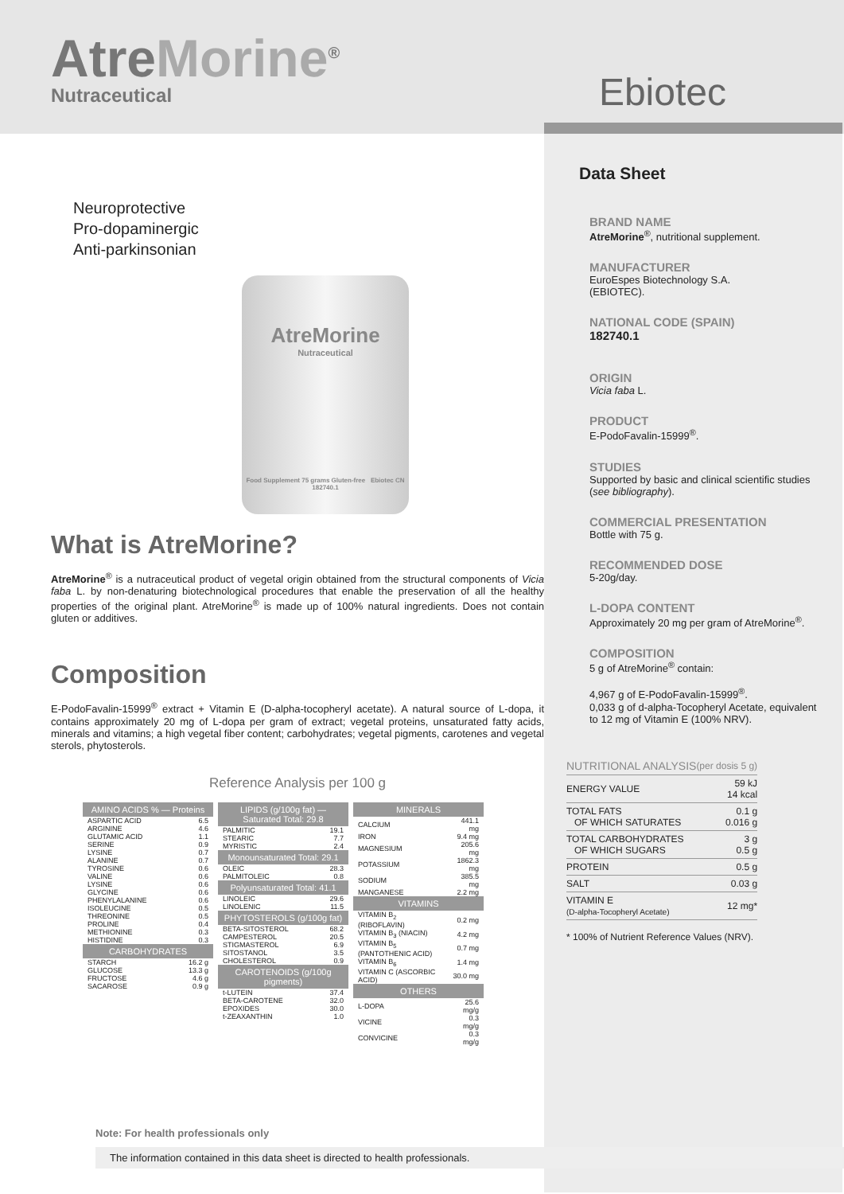AtreMorine<sup>®</sup>
Nutraceutical
Ebiotec
Neuroprotective
Pro-dopaminergic
Anti-parkinsonian
AtreMorine
Nutraceutical
Food Supplement 75 grams Gluten-free Ebiotec CN 182740.1
What is AtreMorine?
AtreMorine<sup>®</sup> is a nutraceutical product of vegetal origin obtained from the structural components of Vicia faba L. by non-denaturing biotechnological procedures that enable the preservation of all the healthy properties of the original plant. AtreMorine<sup>®</sup> is made up of 100% natural ingredients. Does not contain gluten or additives.
Composition
E-PodoFavalin-15999<sup>®</sup> extract + Vitamin E (D-alpha-tocopheryl acetate). A natural source of L-dopa, it contains approximately 20 mg of L-dopa per gram of extract; vegetal proteins, unsaturated fatty acids, minerals and vitamins; a high vegetal fiber content; carbohydrates; vegetal pigments, carotenes and vegetal sterols, phytosterols.
Reference Analysis per 100 g
| AMINO ACIDS % — Proteins | |
| --- | --- |
| ASPARTIC ACID | 6.5 |
| ARGININE | 4.6 |
| GLUTAMIC ACID | 1.1 |
| SERINE | 0.9 |
| LYSINE | 0.7 |
| ALANINE | 0.7 |
| TYROSINE | 0.6 |
| VALINE | 0.6 |
| LYSINE | 0.6 |
| GLYCINE | 0.6 |
| PHENYLALANINE | 0.6 |
| ISOLEUCINE | 0.5 |
| THREONINE | 0.5 |
| PROLINE | 0.4 |
| METHIONINE | 0.3 |
| HISTIDINE | 0.3 |
| CARBOHYDRATES | |
| STARCH | 16.2 g |
| GLUCOSE | 13.3 g |
| FRUCTOSE | 4.6 g |
| SACAROSE | 0.9 g |
| LIPIDS (g/100g fat) — Saturated Total: 29.8 | |
| --- | --- |
| PALMITIC | 19.1 |
| STEARIC | 7.7 |
| MYRISTIC | 2.4 |
| Monounsaturated Total: 29.1 | |
| OLEIC | 28.3 |
| PALMITOLEIC | 0.8 |
| Polyunsaturated Total: 41.1 | |
| LINOLEIC | 29.6 |
| LINOLENIC | 11.5 |
| PHYTOSTEROLS (g/100g fat) | |
| BETA-SITOSTEROL | 68.2 |
| CAMPESTEROL | 20.5 |
| STIGMASTEROL | 6.9 |
| SITOSTANOL | 3.5 |
| CHOLESTEROL | 0.9 |
| CAROTENOIDS (g/100g pigments) | |
| t-LUTEIN | 37.4 |
| BETA-CAROTENE | 32.0 |
| EPOXIDES | 30.0 |
| t-ZEAXANTHIN | 1.0 |
| MINERALS | |
| --- | --- |
| CALCIUM | 441.1 mg |
| IRON | 9.4 mg |
| MAGNESIUM | 205.6 mg |
| POTASSIUM | 1862.3 mg |
| SODIUM | 385.5 mg |
| MANGANESE | 2.2 mg |
| VITAMINS | |
| VITAMIN B<sub>2</sub> (RIBOFLAVIN) | 0.2 mg |
| VITAMIN B<sub>3</sub> (NIACIN) | 4.2 mg |
| VITAMIN B<sub>5</sub> (PANTOTHENIC ACID) | 0.7 mg |
| VITAMIN B<sub>6</sub> | 1.4 mg |
| VITAMIN C (ASCORBIC ACID) | 30.0 mg |
| OTHERS | |
| L-DOPA | 25.6 mg/g |
| VICINE | 0.3 mg/g |
| CONVICINE | 0.3 mg/g |
Data Sheet
BRAND NAME
AtreMorine<sup>®</sup>, nutritional supplement.
MANUFACTURER
EuroEspes Biotechnology S.A.
(EBIOTEC).
NATIONAL CODE (SPAIN)
182740.1
ORIGIN
Vicia faba L.
PRODUCT
E-PodoFavalin-15999<sup>®</sup>.
STUDIES
Supported by basic and clinical scientific studies (see bibliography).
COMMERCIAL PRESENTATION
Bottle with 75 g.
RECOMMENDED DOSE
5-20g/day.
L-DOPA CONTENT
Approximately 20 mg per gram of AtreMorine<sup>®</sup>.
COMPOSITION
5 g of AtreMorine<sup>®</sup> contain:
4,967 g of E-PodoFavalin-15999<sup>®</sup>.
0,033 g of d-alpha-Tocopheryl Acetate, equivalent to 12 mg of Vitamin E (100% NRV).
| NUTRITIONAL ANALYSIS | (per dosis 5 g) |
| --- | --- |
| ENERGY VALUE | 59 kJ 14 kcal |
| TOTAL FATS OF WHICH SATURATES | 0.1 g 0.016 g |
| TOTAL CARBOHYDRATES OF WHICH SUGARS | 3 g 0.5 g |
| PROTEIN | 0.5 g |
| SALT | 0.03 g |
| VITAMIN E (D-alpha-Tocopheryl Acetate) | 12 mg* |
* 100% of Nutrient Reference Values (NRV).
Note: For health professionals only
The information contained in this data sheet is directed to health professionals.